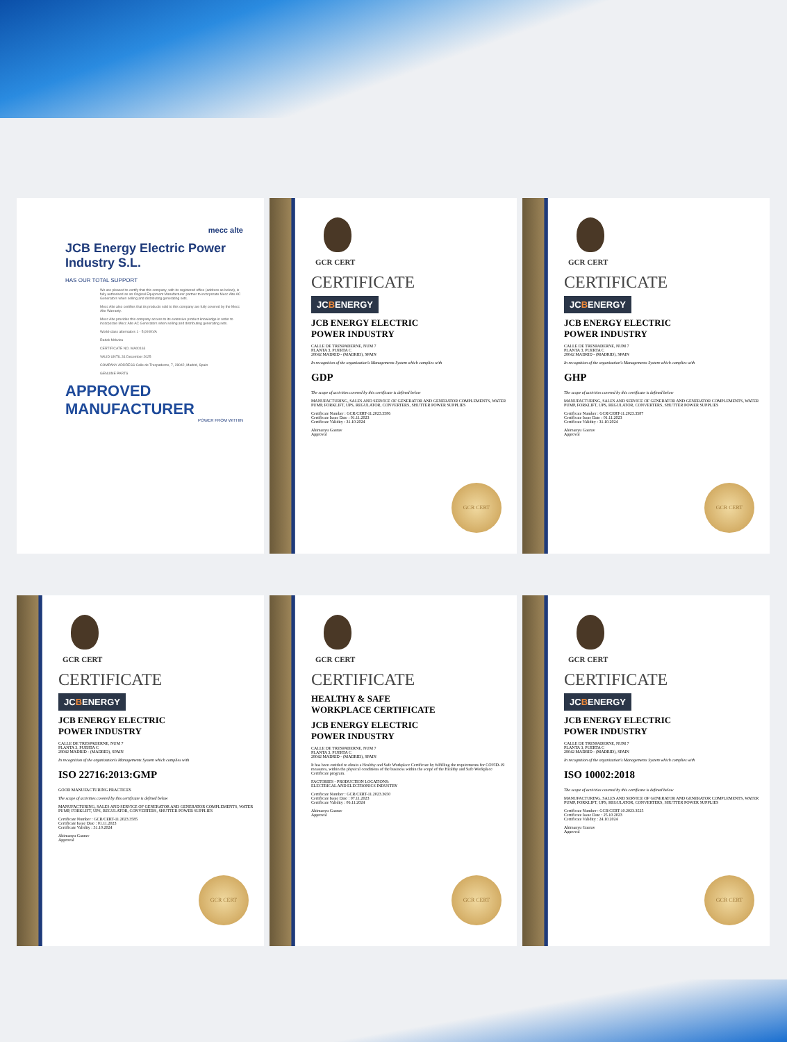mecc alte
JCB Energy Electric Power Industry S.L.
HAS OUR TOTAL SUPPORT
We are pleased to certify that this company, with its registered office (address as below), is fully authorised as an Original Equipment Manufacturer partner to incorporate Mecc Alte AC Generators when selling and distributing generating sets.
Mecc Alte also certifies that its products sold to this company are fully covered by the Mecc Alte Warranty.
Mecc Alte provides this company access to its extensive product knowledge in order to incorporate Mecc Alte AC Generators when selling and distributing generating sets.
World-class alternators 1 - 5,000KVA
Radek Mrkvica
CERTIFICATE NO. MA00163
VALID UNTIL 31 December 2025
COMPANY ADDRESS Calle de Trespaderne, 7, 28042, Madrid, Spain
GENUINE PARTS
APPROVED MANUFACTURER
POWER FROM WITHIN
GCR CERT
CERTIFICATE
JCBENERGY
JCB ENERGY ELECTRIC
POWER INDUSTRY
CALLE DE TRESPADERNE, NUM 7
PLANTA 3, PUERTA C
28042 MADRID - (MADRID), SPAIN
In recognition of the organization's Managements System which complies with
GDP
The scope of activities covered by this certificate is defined below
MANUFACTURING, SALES AND SERVICE OF GENERATOR AND GENERATOR COMPLEMENTS, WATER PUMP, FORKLIFT, UPS, REGULATOR, CONVERTERS, SHUTTER POWER SUPPLIES
Certificate Number : GCR/CERT-11.2023.3586
Certificate Issue Date : 01.11.2023
Certificate Validity : 31.10.2024
Abimanyu Gaurav
Approval
GCR CERT
GCR CERT
CERTIFICATE
JCBENERGY
JCB ENERGY ELECTRIC
POWER INDUSTRY
CALLE DE TRESPADERNE, NUM 7
PLANTA 3, PUERTA C
28042 MADRID - (MADRID), SPAIN
In recognition of the organization's Managements System which complies with
GHP
The scope of activities covered by this certificate is defined below
MANUFACTURING, SALES AND SERVICE OF GENERATOR AND GENERATOR COMPLEMENTS, WATER PUMP, FORKLIFT, UPS, REGULATOR, CONVERTERS, SHUTTER POWER SUPPLIES
Certificate Number : GCR/CERT-11.2023.3587
Certificate Issue Date : 01.11.2023
Certificate Validity : 31.10.2024
Abimanyu Gaurav
Approval
GCR CERT
GCR CERT
CERTIFICATE
JCBENERGY
JCB ENERGY ELECTRIC
POWER INDUSTRY
CALLE DE TRESPADERNE, NUM 7
PLANTA 3, PUERTA C
28042 MADRID - (MADRID), SPAIN
In recognition of the organization's Managements System which complies with
ISO 22716:2013:GMP
GOOD MANUFACTURING PRACTICES
The scope of activities covered by this certificate is defined below
MANUFACTURING, SALES AND SERVICE OF GENERATOR AND GENERATOR COMPLEMENTS, WATER PUMP, FORKLIFT, UPS, REGULATOR, CONVERTERS, SHUTTER POWER SUPPLIES
Certificate Number : GCR/CERT-11.2023.3585
Certificate Issue Date : 01.11.2023
Certificate Validity : 31.10.2024
Abimanyu Gaurav
Approval
GCR CERT
GCR CERT
CERTIFICATE
HEALTHY & SAFE
WORKPLACE CERTIFICATE
JCB ENERGY ELECTRIC
POWER INDUSTRY
CALLE DE TRESPADERNE, NUM 7
PLANTA 3, PUERTA C
28042 MADRID - (MADRID), SPAIN
It has been entitled to obtain a Healthy and Safe Workplace Certificate by fulfilling the requirements for COVID-19 measures, within the physical conditions of the business within the scope of the Healthy and Safe Workplace Certificate program.
FACTORIES - PRODUCTION LOCATIONS:
ELECTRICAL AND ELECTRONICS INDUSTRY
Certificate Number : GCR/CERT-11.2023.3650
Certificate Issue Date : 07.11.2023
Certificate Validity : 06.11.2024
Abimanyu Gaurav
Approval
GCR CERT
GCR CERT
CERTIFICATE
JCBENERGY
JCB ENERGY ELECTRIC
POWER INDUSTRY
CALLE DE TRESPADERNE, NUM 7
PLANTA 3, PUERTA C
28042 MADRID - (MADRID), SPAIN
In recognition of the organization's Managements System which complies with
ISO 10002:2018
The scope of activities covered by this certificate is defined below
MANUFACTURING, SALES AND SERVICE OF GENERATOR AND GENERATOR COMPLEMENTS, WATER PUMP, FORKLIFT, UPS, REGULATOR, CONVERTERS, SHUTTER POWER SUPPLIES
Certificate Number : GCR/CERT-10.2023.3525
Certificate Issue Date : 25.10.2023
Certificate Validity : 24.10.2024
Abimanyu Gaurav
Approval
GCR CERT